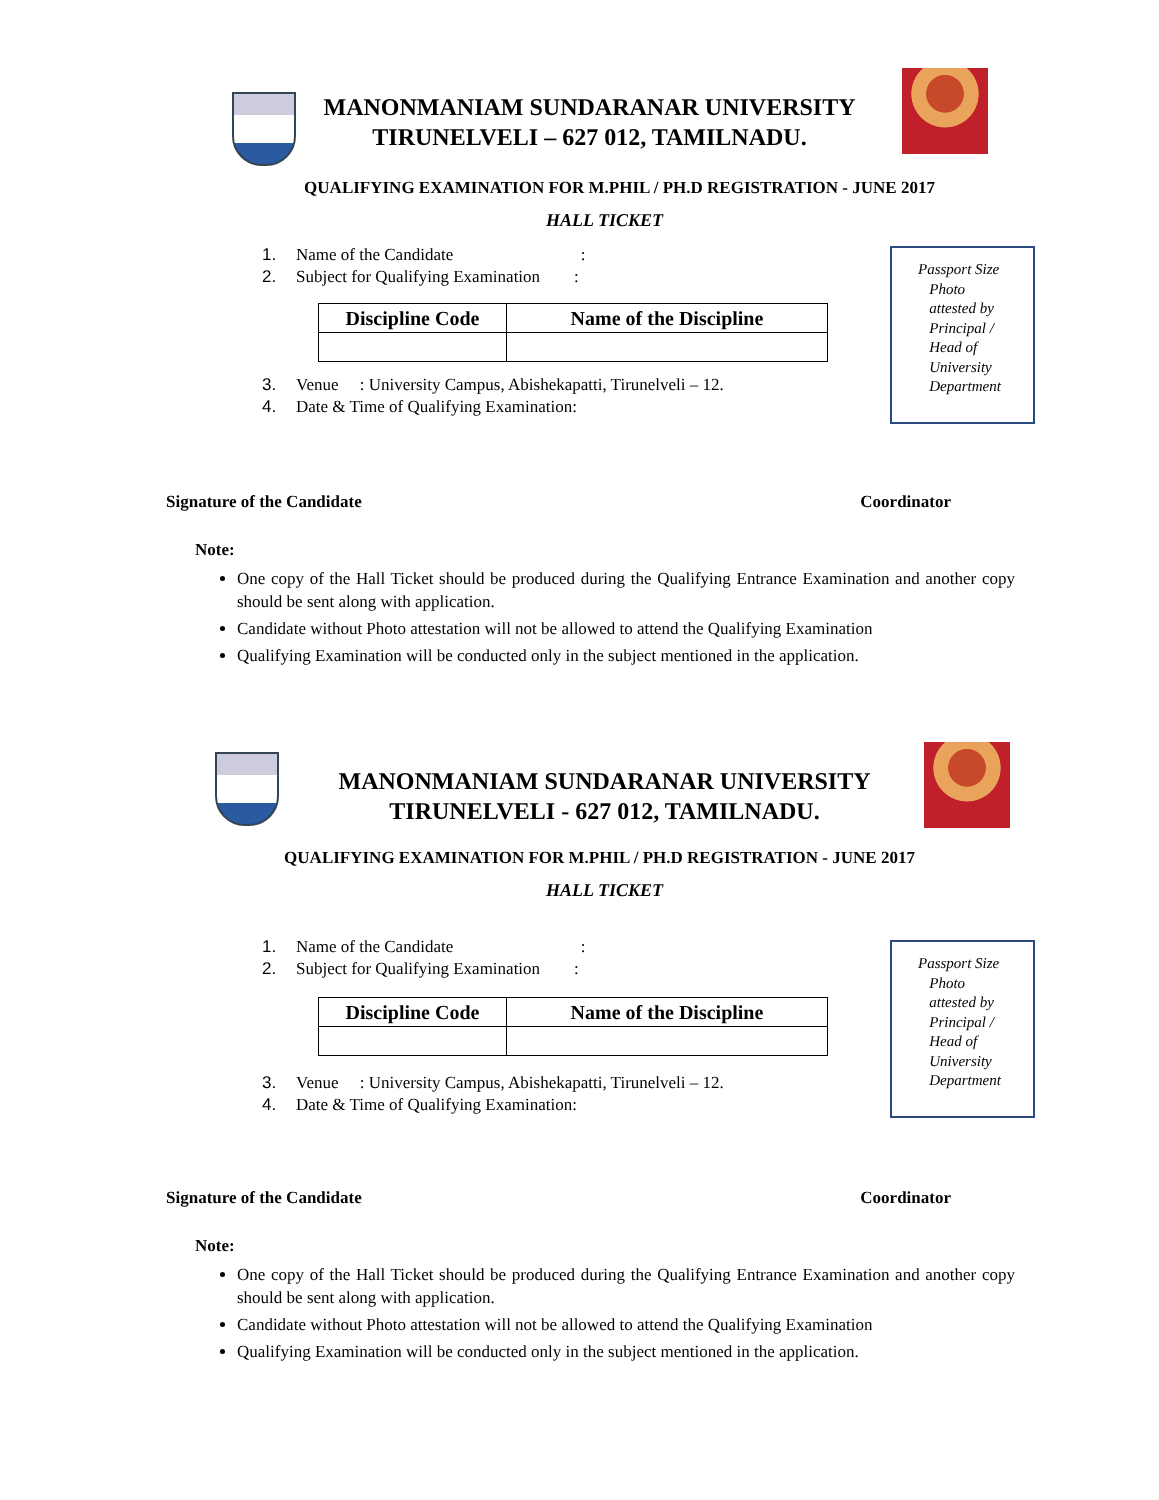MANONMANIAM SUNDARANAR UNIVERSITY
TIRUNELVELI – 627 012, TAMILNADU.
QUALIFYING EXAMINATION FOR M.PHIL / PH.D REGISTRATION - JUNE 2017
HALL TICKET
1. Name of the Candidate :
2. Subject for Qualifying Examination :
| Discipline Code | Name of the Discipline |
| --- | --- |
3. Venue : University Campus, Abishekapatti, Tirunelveli – 12.
4. Date & Time of Qualifying Examination:
Passport Size
Photo
attested by
Principal /
Head of
University
Department
Signature of the Candidate Coordinator
Note:
One copy of the Hall Ticket should be produced during the Qualifying Entrance Examination and another copy should be sent along with application.
Candidate without Photo attestation will not be allowed to attend the Qualifying Examination
Qualifying Examination will be conducted only in the subject mentioned in the application.
MANONMANIAM SUNDARANAR UNIVERSITY
TIRUNELVELI - 627 012, TAMILNADU.
QUALIFYING EXAMINATION FOR M.PHIL / PH.D REGISTRATION - JUNE 2017
HALL TICKET
1. Name of the Candidate :
2. Subject for Qualifying Examination :
| Discipline Code | Name of the Discipline |
| --- | --- |
3. Venue : University Campus, Abishekapatti, Tirunelveli – 12.
4. Date & Time of Qualifying Examination:
Passport Size
Photo
attested by
Principal /
Head of
University
Department
Signature of the Candidate Coordinator
Note:
One copy of the Hall Ticket should be produced during the Qualifying Entrance Examination and another copy should be sent along with application.
Candidate without Photo attestation will not be allowed to attend the Qualifying Examination
Qualifying Examination will be conducted only in the subject mentioned in the application.